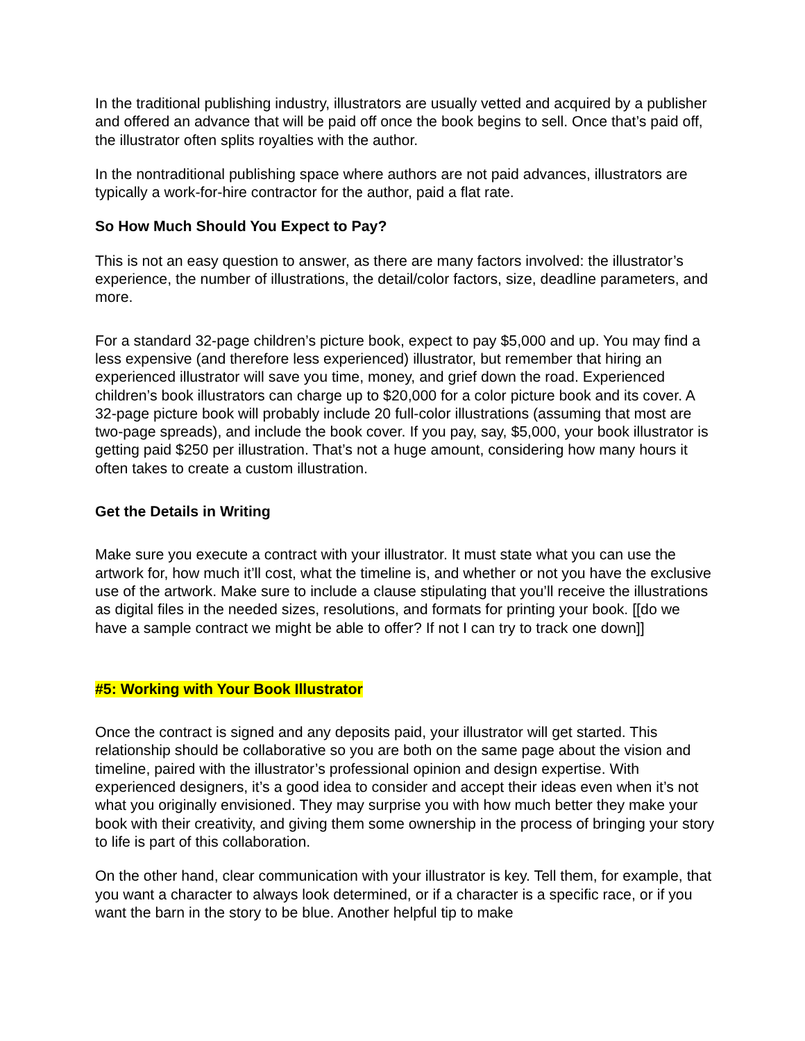In the traditional publishing industry, illustrators are usually vetted and acquired by a publisher and offered an advance that will be paid off once the book begins to sell. Once that’s paid off, the illustrator often splits royalties with the author.
In the nontraditional publishing space where authors are not paid advances, illustrators are typically a work-for-hire contractor for the author, paid a flat rate.
So How Much Should You Expect to Pay?
This is not an easy question to answer, as there are many factors involved: the illustrator’s experience, the number of illustrations, the detail/color factors, size, deadline parameters, and more.
For a standard 32-page children’s picture book, expect to pay $5,000 and up. You may find a less expensive (and therefore less experienced) illustrator, but remember that hiring an experienced illustrator will save you time, money, and grief down the road. Experienced children’s book illustrators can charge up to $20,000 for a color picture book and its cover. A 32-page picture book will probably include 20 full-color illustrations (assuming that most are two-page spreads), and include the book cover. If you pay, say, $5,000, your book illustrator is getting paid $250 per illustration. That’s not a huge amount, considering how many hours it often takes to create a custom illustration.
Get the Details in Writing
Make sure you execute a contract with your illustrator. It must state what you can use the artwork for, how much it’ll cost, what the timeline is, and whether or not you have the exclusive use of the artwork. Make sure to include a clause stipulating that you’ll receive the illustrations as digital files in the needed sizes, resolutions, and formats for printing your book. [[do we have a sample contract we might be able to offer? If not I can try to track one down]]
#5: Working with Your Book Illustrator
Once the contract is signed and any deposits paid, your illustrator will get started. This relationship should be collaborative so you are both on the same page about the vision and timeline, paired with the illustrator’s professional opinion and design expertise. With experienced designers, it’s a good idea to consider and accept their ideas even when it’s not what you originally envisioned. They may surprise you with how much better they make your book with their creativity, and giving them some ownership in the process of bringing your story to life is part of this collaboration.
On the other hand, clear communication with your illustrator is key. Tell them, for example, that you want a character to always look determined, or if a character is a specific race, or if you want the barn in the story to be blue. Another helpful tip to make